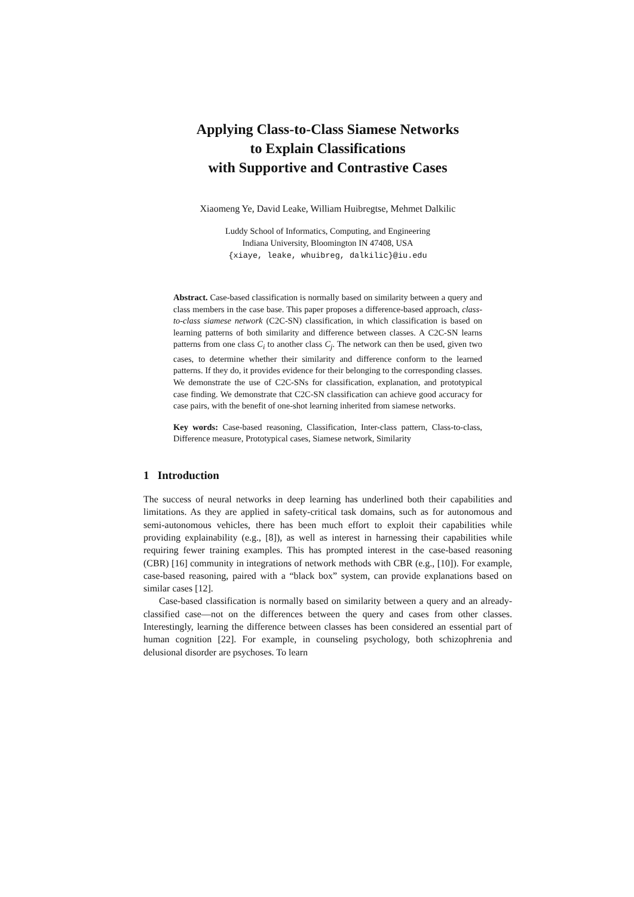Applying Class-to-Class Siamese Networks
to Explain Classifications
with Supportive and Contrastive Cases
Xiaomeng Ye, David Leake, William Huibregtse, Mehmet Dalkilic
Luddy School of Informatics, Computing, and Engineering
Indiana University, Bloomington IN 47408, USA
{xiaye, leake, whuibreg, dalkilic}@iu.edu
Abstract. Case-based classification is normally based on similarity between a query and class members in the case base. This paper proposes a difference-based approach, class-to-class siamese network (C2C-SN) classification, in which classification is based on learning patterns of both similarity and difference between classes. A C2C-SN learns patterns from one class C<sub>i</sub> to another class C<sub>j</sub>. The network can then be used, given two cases, to determine whether their similarity and difference conform to the learned patterns. If they do, it provides evidence for their belonging to the corresponding classes. We demonstrate the use of C2C-SNs for classification, explanation, and prototypical case finding. We demonstrate that C2C-SN classification can achieve good accuracy for case pairs, with the benefit of one-shot learning inherited from siamese networks.
Key words: Case-based reasoning, Classification, Inter-class pattern, Class-to-class, Difference measure, Prototypical cases, Siamese network, Similarity
1 Introduction
The success of neural networks in deep learning has underlined both their capabilities and limitations. As they are applied in safety-critical task domains, such as for autonomous and semi-autonomous vehicles, there has been much effort to exploit their capabilities while providing explainability (e.g., [8]), as well as interest in harnessing their capabilities while requiring fewer training examples. This has prompted interest in the case-based reasoning (CBR) [16] community in integrations of network methods with CBR (e.g., [10]). For example, case-based reasoning, paired with a “black box” system, can provide explanations based on similar cases [12].
Case-based classification is normally based on similarity between a query and an already-classified case—not on the differences between the query and cases from other classes. Interestingly, learning the difference between classes has been considered an essential part of human cognition [22]. For example, in counseling psychology, both schizophrenia and delusional disorder are psychoses. To learn